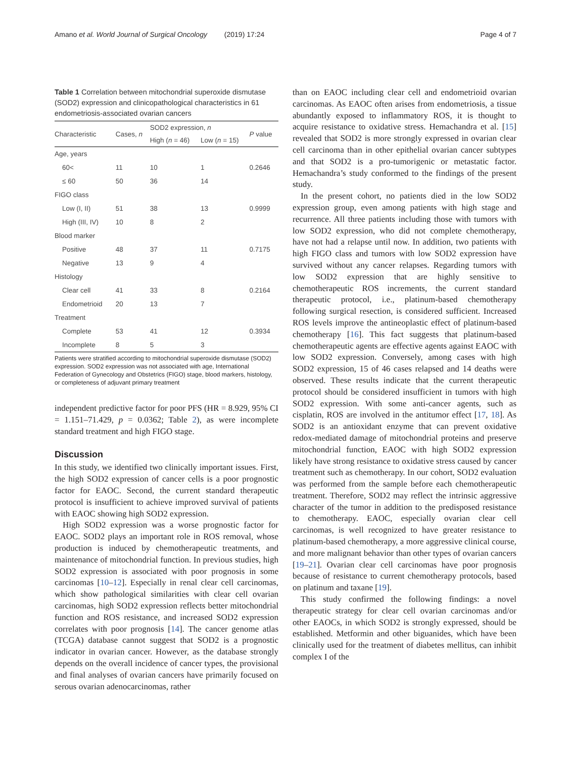Amano et al. World Journal of Surgical Oncology (2019) 17:24 Page 4 of 7
Table 1 Correlation between mitochondrial superoxide dismutase (SOD2) expression and clinicopathological characteristics in 61 endometriosis-associated ovarian cancers
| Characteristic | Cases, n | SOD2 expression, n | | P value |
| --- | --- | --- | --- | --- |
| | | High ( n = 46) | Low ( n = 15) | |
| Age, years | | | | |
| 60< | 11 | 10 | 1 | 0.2646 |
| ≤ 60 | 50 | 36 | 14 | |
| FIGO class | | | | |
| Low (I, II) | 51 | 38 | 13 | 0.9999 |
| High (III, IV) | 10 | 8 | 2 | |
| Blood marker | | | | |
| Positive | 48 | 37 | 11 | 0.7175 |
| Negative | 13 | 9 | 4 | |
| Histology | | | | |
| Clear cell | 41 | 33 | 8 | 0.2164 |
| Endometrioid | 20 | 13 | 7 | |
| Treatment | | | | |
| Complete | 53 | 41 | 12 | 0.3934 |
| Incomplete | 8 | 5 | 3 | |
Patients were stratified according to mitochondrial superoxide dismutase (SOD2) expression. SOD2 expression was not associated with age, International Federation of Gynecology and Obstetrics (FIGO) stage, blood markers, histology, or completeness of adjuvant primary treatment
independent predictive factor for poor PFS (HR = 8.929, 95% CI = 1.151–71.429, p = 0.0362; Table 2), as were incomplete standard treatment and high FIGO stage.
Discussion
In this study, we identified two clinically important issues. First, the high SOD2 expression of cancer cells is a poor prognostic factor for EAOC. Second, the current standard therapeutic protocol is insufficient to achieve improved survival of patients with EAOC showing high SOD2 expression.
High SOD2 expression was a worse prognostic factor for EAOC. SOD2 plays an important role in ROS removal, whose production is induced by chemotherapeutic treatments, and maintenance of mitochondrial function. In previous studies, high SOD2 expression is associated with poor prognosis in some carcinomas [10–12]. Especially in renal clear cell carcinomas, which show pathological similarities with clear cell ovarian carcinomas, high SOD2 expression reflects better mitochondrial function and ROS resistance, and increased SOD2 expression correlates with poor prognosis [14]. The cancer genome atlas (TCGA) database cannot suggest that SOD2 is a prognostic indicator in ovarian cancer. However, as the database strongly depends on the overall incidence of cancer types, the provisional and final analyses of ovarian cancers have primarily focused on serous ovarian adenocarcinomas, rather
than on EAOC including clear cell and endometrioid ovarian carcinomas. As EAOC often arises from endometriosis, a tissue abundantly exposed to inflammatory ROS, it is thought to acquire resistance to oxidative stress. Hemachandra et al. [15] revealed that SOD2 is more strongly expressed in ovarian clear cell carcinoma than in other epithelial ovarian cancer subtypes and that SOD2 is a pro-tumorigenic or metastatic factor. Hemachandra’s study conformed to the findings of the present study.
In the present cohort, no patients died in the low SOD2 expression group, even among patients with high stage and recurrence. All three patients including those with tumors with low SOD2 expression, who did not complete chemotherapy, have not had a relapse until now. In addition, two patients with high FIGO class and tumors with low SOD2 expression have survived without any cancer relapses. Regarding tumors with low SOD2 expression that are highly sensitive to chemotherapeutic ROS increments, the current standard therapeutic protocol, i.e., platinum-based chemotherapy following surgical resection, is considered sufficient. Increased ROS levels improve the antineoplastic effect of platinum-based chemotherapy [16]. This fact suggests that platinum-based chemotherapeutic agents are effective agents against EAOC with low SOD2 expression. Conversely, among cases with high SOD2 expression, 15 of 46 cases relapsed and 14 deaths were observed. These results indicate that the current therapeutic protocol should be considered insufficient in tumors with high SOD2 expression. With some anti-cancer agents, such as cisplatin, ROS are involved in the antitumor effect [17, 18]. As SOD2 is an antioxidant enzyme that can prevent oxidative redox-mediated damage of mitochondrial proteins and preserve mitochondrial function, EAOC with high SOD2 expression likely have strong resistance to oxidative stress caused by cancer treatment such as chemotherapy. In our cohort, SOD2 evaluation was performed from the sample before each chemotherapeutic treatment. Therefore, SOD2 may reflect the intrinsic aggressive character of the tumor in addition to the predisposed resistance to chemotherapy. EAOC, especially ovarian clear cell carcinomas, is well recognized to have greater resistance to platinum-based chemotherapy, a more aggressive clinical course, and more malignant behavior than other types of ovarian cancers [19–21]. Ovarian clear cell carcinomas have poor prognosis because of resistance to current chemotherapy protocols, based on platinum and taxane [19].
This study confirmed the following findings: a novel therapeutic strategy for clear cell ovarian carcinomas and/or other EAOCs, in which SOD2 is strongly expressed, should be established. Metformin and other biguanides, which have been clinically used for the treatment of diabetes mellitus, can inhibit complex I of the